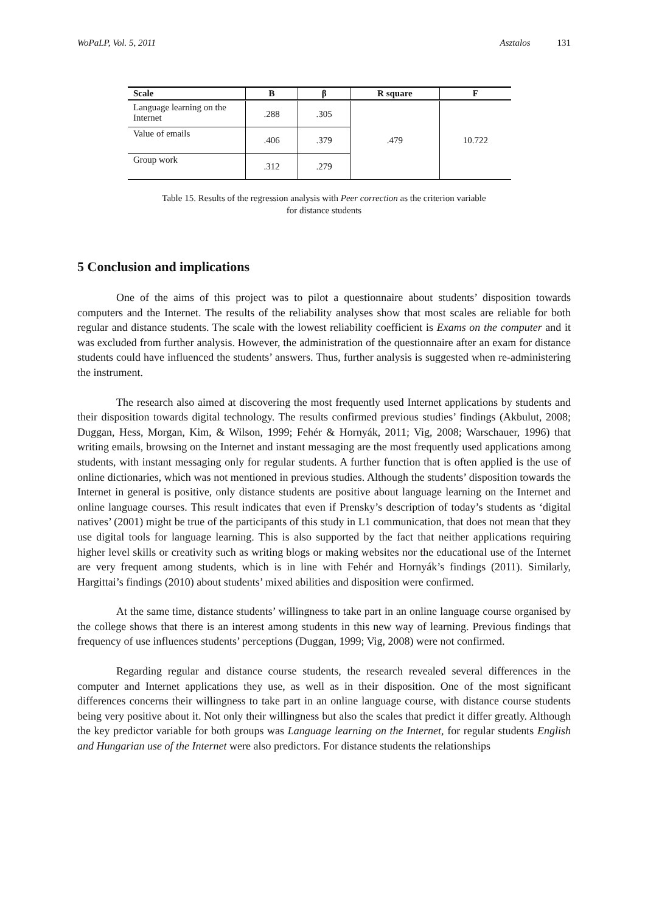WoPaLP, Vol. 5, 2011 Asztalos 131
| Scale | B | β | R square | F |
| --- | --- | --- | --- | --- |
| Language learning on the Internet | .288 | .305 | .479 | 10.722 |
| Value of emails | .406 | .379 | | |
| Group work | .312 | .279 | | |
Table 15. Results of the regression analysis with Peer correction as the criterion variable
for distance students
5 Conclusion and implications
One of the aims of this project was to pilot a questionnaire about students’ disposition towards computers and the Internet. The results of the reliability analyses show that most scales are reliable for both regular and distance students. The scale with the lowest reliability coefficient is Exams on the computer and it was excluded from further analysis. However, the administration of the questionnaire after an exam for distance students could have influenced the students’ answers. Thus, further analysis is suggested when re-administering the instrument.
The research also aimed at discovering the most frequently used Internet applications by students and their disposition towards digital technology. The results confirmed previous studies’ findings (Akbulut, 2008; Duggan, Hess, Morgan, Kim, & Wilson, 1999; Fehér & Hornyák, 2011; Vig, 2008; Warschauer, 1996) that writing emails, browsing on the Internet and instant messaging are the most frequently used applications among students, with instant messaging only for regular students. A further function that is often applied is the use of online dictionaries, which was not mentioned in previous studies. Although the students’ disposition towards the Internet in general is positive, only distance students are positive about language learning on the Internet and online language courses. This result indicates that even if Prensky’s description of today’s students as ‘digital natives’ (2001) might be true of the participants of this study in L1 communication, that does not mean that they use digital tools for language learning. This is also supported by the fact that neither applications requiring higher level skills or creativity such as writing blogs or making websites nor the educational use of the Internet are very frequent among students, which is in line with Fehér and Hornyák’s findings (2011). Similarly, Hargittai’s findings (2010) about students’ mixed abilities and disposition were confirmed.
At the same time, distance students’ willingness to take part in an online language course organised by the college shows that there is an interest among students in this new way of learning. Previous findings that frequency of use influences students’ perceptions (Duggan, 1999; Vig, 2008) were not confirmed.
Regarding regular and distance course students, the research revealed several differences in the computer and Internet applications they use, as well as in their disposition. One of the most significant differences concerns their willingness to take part in an online language course, with distance course students being very positive about it. Not only their willingness but also the scales that predict it differ greatly. Although the key predictor variable for both groups was Language learning on the Internet, for regular students English and Hungarian use of the Internet were also predictors. For distance students the relationships